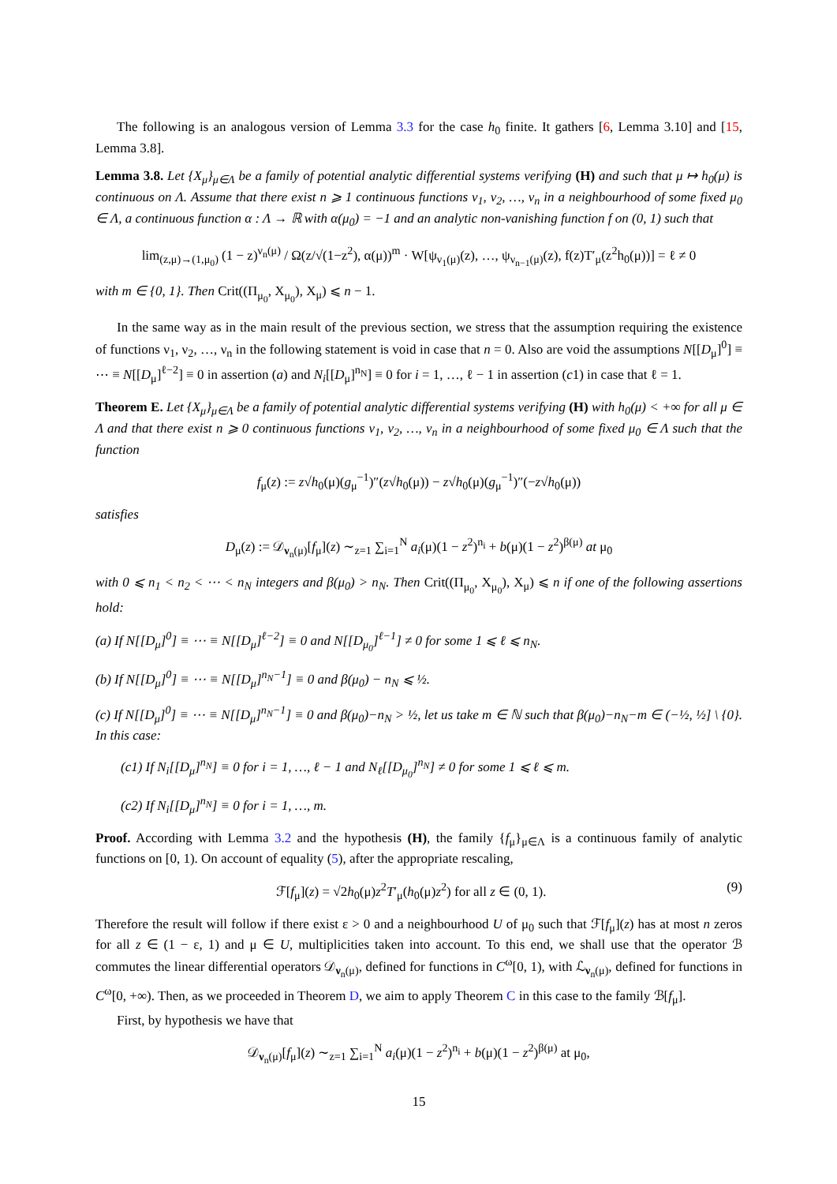The following is an analogous version of Lemma 3.3 for the case h<sub>0</sub> finite. It gathers [6, Lemma 3.10] and [15, Lemma 3.8].
Lemma 3.8. Let {X<sub>μ</sub>}<sub>μ∈Λ</sub> be a family of potential analytic differential systems verifying (H) and such that μ ↦ h<sub>0</sub>(μ) is continuous on Λ. Assume that there exist n ⩾ 1 continuous functions ν<sub>1</sub>, ν<sub>2</sub>, …, ν<sub>n</sub> in a neighbourhood of some fixed μ<sub>0</sub> ∈ Λ, a continuous function α : Λ → ℝ with α(μ<sub>0</sub>) = −1 and an analytic non-vanishing function f on (0, 1) such that
lim<sub>(z,μ)→(1,μ<sub>0</sub>)</sub> (1 − z)<sup>ν<sub>n</sub>(μ)</sup> / Ω(z/√(1−z<sup>2</sup>), α(μ))<sup>m</sup> · W[ψ<sub>ν<sub>1</sub>(μ)</sub>(z), …, ψ<sub>ν<sub>n−1</sub>(μ)</sub>(z), f(z)T′<sub>μ</sub>(z<sup>2</sup>h<sub>0</sub>(μ))] = ℓ ≠ 0
with m ∈ {0, 1}. Then Crit((Π<sub>μ<sub>0</sub></sub>, X<sub>μ<sub>0</sub></sub>), X<sub>μ</sub>) ⩽ n − 1.
In the same way as in the main result of the previous section, we stress that the assumption requiring the existence of functions ν<sub>1</sub>, ν<sub>2</sub>, …, ν<sub>n</sub> in the following statement is void in case that n = 0. Also are void the assumptions N[[D<sub>μ</sub>]<sup>0</sup>] ≡ ⋯ ≡ N[[D<sub>μ</sub>]<sup>ℓ−2</sup>] ≡ 0 in assertion (a) and N<sub>i</sub>[[D<sub>μ</sub>]<sup>n<sub>N</sub></sup>] ≡ 0 for i = 1, …, ℓ − 1 in assertion (c1) in case that ℓ = 1.
Theorem E. Let {X<sub>μ</sub>}<sub>μ∈Λ</sub> be a family of potential analytic differential systems verifying (H) with h<sub>0</sub>(μ) < +∞ for all μ ∈ Λ and that there exist n ⩾ 0 continuous functions ν<sub>1</sub>, ν<sub>2</sub>, …, ν<sub>n</sub> in a neighbourhood of some fixed μ<sub>0</sub> ∈ Λ such that the function
f<sub>μ</sub>(z) := z√h<sub>0</sub>(μ)(g<sub>μ</sub><sup>−1</sup>)″(z√h<sub>0</sub>(μ)) − z√h<sub>0</sub>(μ)(g<sub>μ</sub><sup>−1</sup>)″(−z√h<sub>0</sub>(μ))
satisfies
D<sub>μ</sub>(z) := 𝒟<sub>ν<sub>n</sub>(μ)</sub>[f<sub>μ</sub>](z) ∼<sub>z=1</sub> ∑<sub>i=1</sub><sup>N</sup> a<sub>i</sub>(μ)(1 − z<sup>2</sup>)<sup>n<sub>i</sub></sup> + b(μ)(1 − z<sup>2</sup>)<sup>β(μ)</sup> at μ<sub>0</sub>
with 0 ⩽ n<sub>1</sub> < n<sub>2</sub> < ⋯ < n<sub>N</sub> integers and β(μ<sub>0</sub>) > n<sub>N</sub>. Then Crit((Π<sub>μ<sub>0</sub></sub>, X<sub>μ<sub>0</sub></sub>), X<sub>μ</sub>) ⩽ n if one of the following assertions hold:
(a) If N[[D<sub>μ</sub>]<sup>0</sup>] ≡ ⋯ ≡ N[[D<sub>μ</sub>]<sup>ℓ−2</sup>] ≡ 0 and N[[D<sub>μ<sub>0</sub></sub>]<sup>ℓ−1</sup>] ≠ 0 for some 1 ⩽ ℓ ⩽ n<sub>N</sub>.
(b) If N[[D<sub>μ</sub>]<sup>0</sup>] ≡ ⋯ ≡ N[[D<sub>μ</sub>]<sup>n<sub>N</sub>−1</sup>] ≡ 0 and β(μ<sub>0</sub>) − n<sub>N</sub> ⩽ ½.
(c) If N[[D<sub>μ</sub>]<sup>0</sup>] ≡ ⋯ ≡ N[[D<sub>μ</sub>]<sup>n<sub>N</sub>−1</sup>] ≡ 0 and β(μ<sub>0</sub>)−n<sub>N</sub> > ½, let us take m ∈ ℕ such that β(μ<sub>0</sub>)−n<sub>N</sub>−m ∈ (−½, ½] \ {0}. In this case:
(c1) If N<sub>i</sub>[[D<sub>μ</sub>]<sup>n<sub>N</sub></sup>] ≡ 0 for i = 1, …, ℓ − 1 and N<sub>ℓ</sub>[[D<sub>μ<sub>0</sub></sub>]<sup>n<sub>N</sub></sup>] ≠ 0 for some 1 ⩽ ℓ ⩽ m.
(c2) If N<sub>i</sub>[[D<sub>μ</sub>]<sup>n<sub>N</sub></sup>] ≡ 0 for i = 1, …, m.
Proof. According with Lemma 3.2 and the hypothesis (H), the family {f<sub>μ</sub>}<sub>μ∈Λ</sub> is a continuous family of analytic functions on [0, 1). On account of equality (5), after the appropriate rescaling,
ℱ[f<sub>μ</sub>](z) = √2h<sub>0</sub>(μ)z<sup>2</sup>T′<sub>μ</sub>(h<sub>0</sub>(μ)z<sup>2</sup>) for all z ∈ (0, 1). (9)
Therefore the result will follow if there exist ε > 0 and a neighbourhood U of μ<sub>0</sub> such that ℱ[f<sub>μ</sub>](z) has at most n zeros for all z ∈ (1 − ε, 1) and μ ∈ U, multiplicities taken into account. To this end, we shall use that the operator ℬ commutes the linear differential operators 𝒟<sub>ν<sub>n</sub>(μ)</sub>, defined for functions in C<sup>ω</sup>[0, 1), with ℒ<sub>ν<sub>n</sub>(μ)</sub>, defined for functions in C<sup>ω</sup>[0, +∞). Then, as we proceeded in Theorem D, we aim to apply Theorem C in this case to the family ℬ[f<sub>μ</sub>].
First, by hypothesis we have that
𝒟<sub>ν<sub>n</sub>(μ)</sub>[f<sub>μ</sub>](z) ∼<sub>z=1</sub> ∑<sub>i=1</sub><sup>N</sup> a<sub>i</sub>(μ)(1 − z<sup>2</sup>)<sup>n<sub>i</sub></sup> + b(μ)(1 − z<sup>2</sup>)<sup>β(μ)</sup> at μ<sub>0</sub>,
15